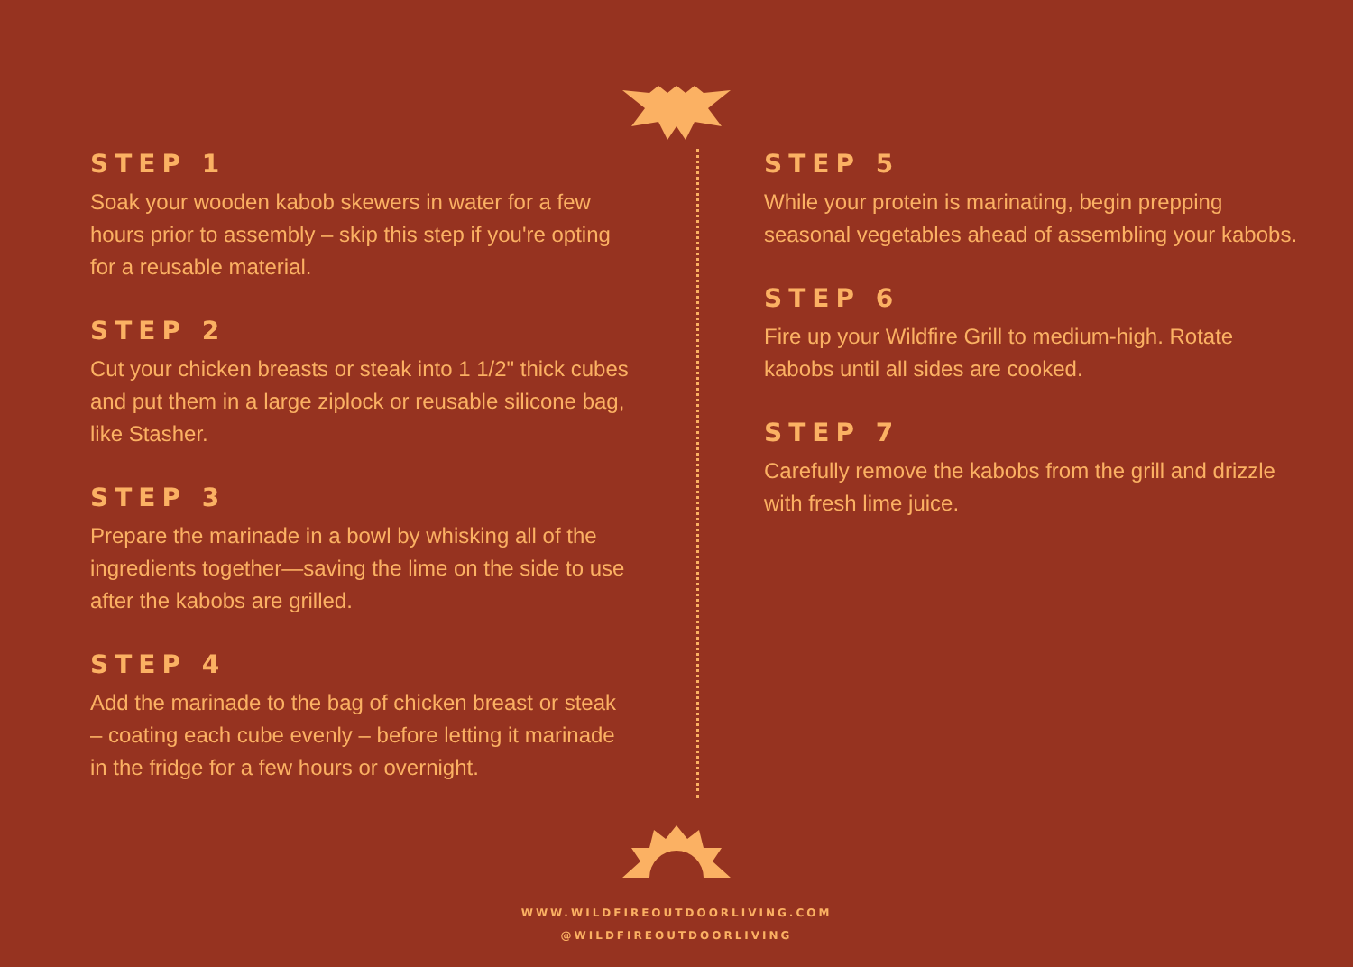STEP 1
Soak your wooden kabob skewers in water for a few hours prior to assembly – skip this step if you're opting for a reusable material.
STEP 2
Cut your chicken breasts or steak into 1 1/2" thick cubes and put them in a large ziplock or reusable silicone bag, like Stasher.
STEP 3
Prepare the marinade in a bowl by whisking all of the ingredients together—saving the lime on the side to use after the kabobs are grilled.
STEP 4
Add the marinade to the bag of chicken breast or steak – coating each cube evenly – before letting it marinade in the fridge for a few hours or overnight.
STEP 5
While your protein is marinating, begin prepping seasonal vegetables ahead of assembling your kabobs.
STEP 6
Fire up your Wildfire Grill to medium-high. Rotate kabobs until all sides are cooked.
STEP 7
Carefully remove the kabobs from the grill and drizzle with fresh lime juice.
WWW.WILDFIREOUTDOORLIVING.COM
@WILDFIREOUTDOORLIVING